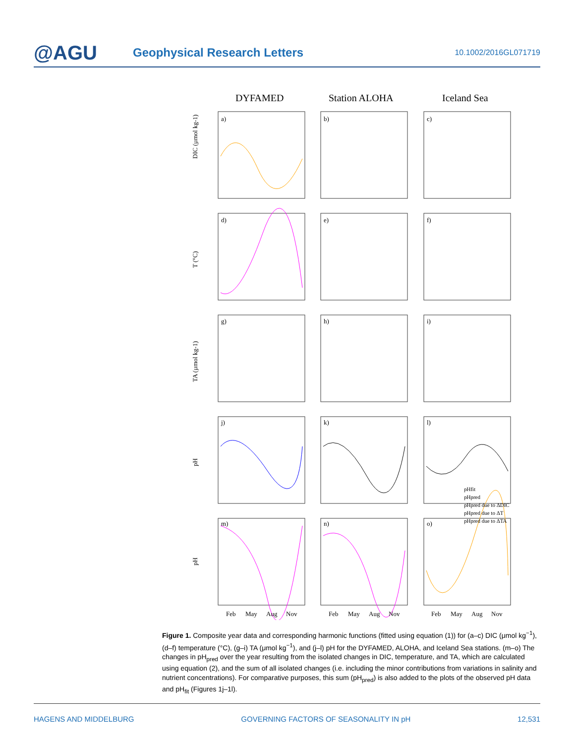@AGU
Geophysical Research Letters
10.1002/2016GL071719
DYFAMED
Station ALOHA
Iceland Sea
a)
b)
c)
d)
e)
f)
g)
h)
i)
j)
k)
l)
m)
n)
o)
DIC (µmol kg-1)
T (°C)
TA (µmol kg-1)
pH
pH
pHfit
pHpred
pHpred due to ΔDIC
pHpred due to ΔT
pHpred due to ΔTA
Feb
May
Aug
Nov
Feb
May
Aug
Nov
Feb
May
Aug
Nov
Figure 1. Composite year data and corresponding harmonic functions (fitted using equation (1)) for (a–c) DIC (μmol kg<sup>−1</sup>), (d–f) temperature (°C), (g–i) TA (μmol kg<sup>−1</sup>), and (j–l) pH for the DYFAMED, ALOHA, and Iceland Sea stations. (m–o) The changes in pH<sub>pred</sub> over the year resulting from the isolated changes in DIC, temperature, and TA, which are calculated using equation (2), and the sum of all isolated changes (i.e. including the minor contributions from variations in salinity and nutrient concentrations). For comparative purposes, this sum (pH<sub>pred</sub>) is also added to the plots of the observed pH data and pH<sub>fit</sub> (Figures 1j–1l).
HAGENS AND MIDDELBURG GOVERNING FACTORS OF SEASONALITY IN pH 12,531